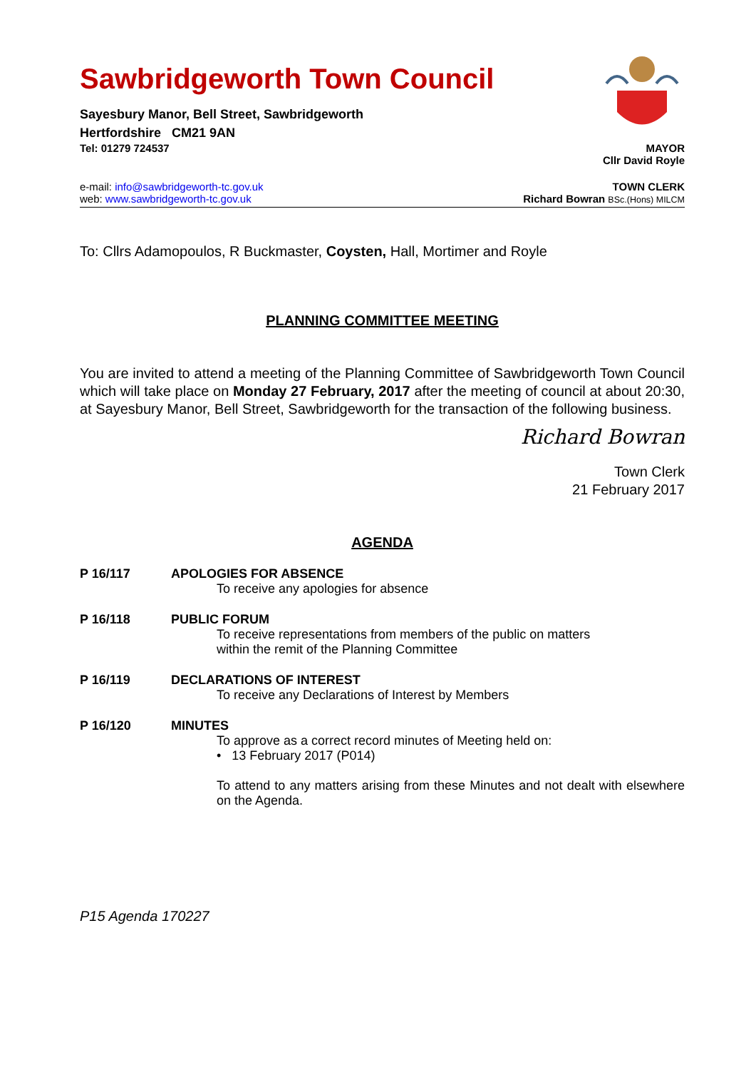Sawbridgeworth Town Council
Sayesbury Manor, Bell Street, Sawbridgeworth
Hertfordshire CM21 9AN
Tel: 01279 724537 MAYOR
Cllr David Royle
e-mail: info@sawbridgeworth-tc.gov.uk TOWN CLERK
web: www.sawbridgeworth-tc.gov.uk Richard Bowran BSc.(Hons) MILCM
To: Cllrs Adamopoulos, R Buckmaster, Coysten, Hall, Mortimer and Royle
PLANNING COMMITTEE MEETING
You are invited to attend a meeting of the Planning Committee of Sawbridgeworth Town Council which will take place on Monday 27 February, 2017 after the meeting of council at about 20:30, at Sayesbury Manor, Bell Street, Sawbridgeworth for the transaction of the following business.
Richard Bowran
Town Clerk
21 February 2017
AGENDA
P 16/117 APOLOGIES FOR ABSENCE
To receive any apologies for absence
P 16/118 PUBLIC FORUM
To receive representations from members of the public on matters
within the remit of the Planning Committee
P 16/119 DECLARATIONS OF INTEREST
To receive any Declarations of Interest by Members
P 16/120 MINUTES
To approve as a correct record minutes of Meeting held on:
• 13 February 2017 (P014)
To attend to any matters arising from these Minutes and not dealt with elsewhere on the Agenda.
P15 Agenda 170227